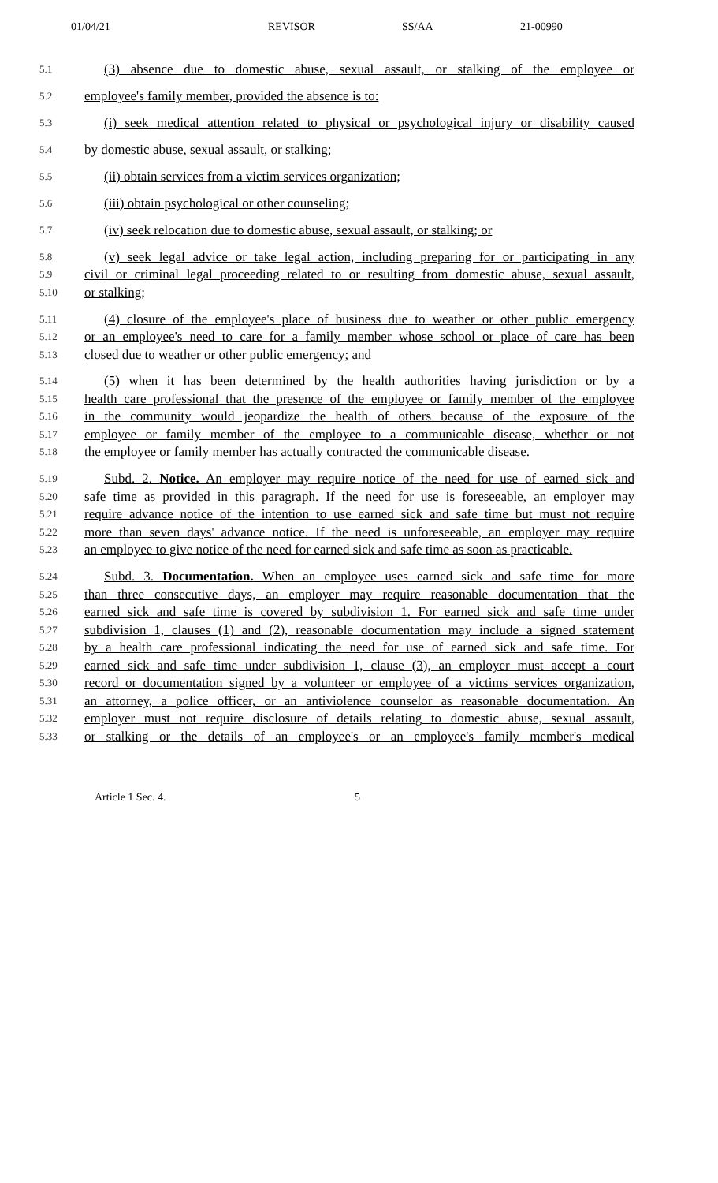01/04/21 REVISOR SS/AA 21-00990
5.1 (3) absence due to domestic abuse, sexual assault, or stalking of the employee or
5.2 employee's family member, provided the absence is to:
5.3 (i) seek medical attention related to physical or psychological injury or disability caused
5.4 by domestic abuse, sexual assault, or stalking;
5.5 (ii) obtain services from a victim services organization;
5.6 (iii) obtain psychological or other counseling;
5.7 (iv) seek relocation due to domestic abuse, sexual assault, or stalking; or
5.8 (v) seek legal advice or take legal action, including preparing for or participating in any
5.9 civil or criminal legal proceeding related to or resulting from domestic abuse, sexual assault,
5.10 or stalking;
5.11 (4) closure of the employee's place of business due to weather or other public emergency
5.12 or an employee's need to care for a family member whose school or place of care has been
5.13 closed due to weather or other public emergency; and
5.14 (5) when it has been determined by the health authorities having jurisdiction or by a
5.15 health care professional that the presence of the employee or family member of the employee
5.16 in the community would jeopardize the health of others because of the exposure of the
5.17 employee or family member of the employee to a communicable disease, whether or not
5.18 the employee or family member has actually contracted the communicable disease.
5.19 Subd. 2. Notice. An employer may require notice of the need for use of earned sick and
5.20 safe time as provided in this paragraph. If the need for use is foreseeable, an employer may
5.21 require advance notice of the intention to use earned sick and safe time but must not require
5.22 more than seven days' advance notice. If the need is unforeseeable, an employer may require
5.23 an employee to give notice of the need for earned sick and safe time as soon as practicable.
5.24 Subd. 3. Documentation. When an employee uses earned sick and safe time for more
5.25 than three consecutive days, an employer may require reasonable documentation that the
5.26 earned sick and safe time is covered by subdivision 1. For earned sick and safe time under
5.27 subdivision 1, clauses (1) and (2), reasonable documentation may include a signed statement
5.28 by a health care professional indicating the need for use of earned sick and safe time. For
5.29 earned sick and safe time under subdivision 1, clause (3), an employer must accept a court
5.30 record or documentation signed by a volunteer or employee of a victims services organization,
5.31 an attorney, a police officer, or an antiviolence counselor as reasonable documentation. An
5.32 employer must not require disclosure of details relating to domestic abuse, sexual assault,
5.33 or stalking or the details of an employee's or an employee's family member's medical
Article 1 Sec. 4. 5